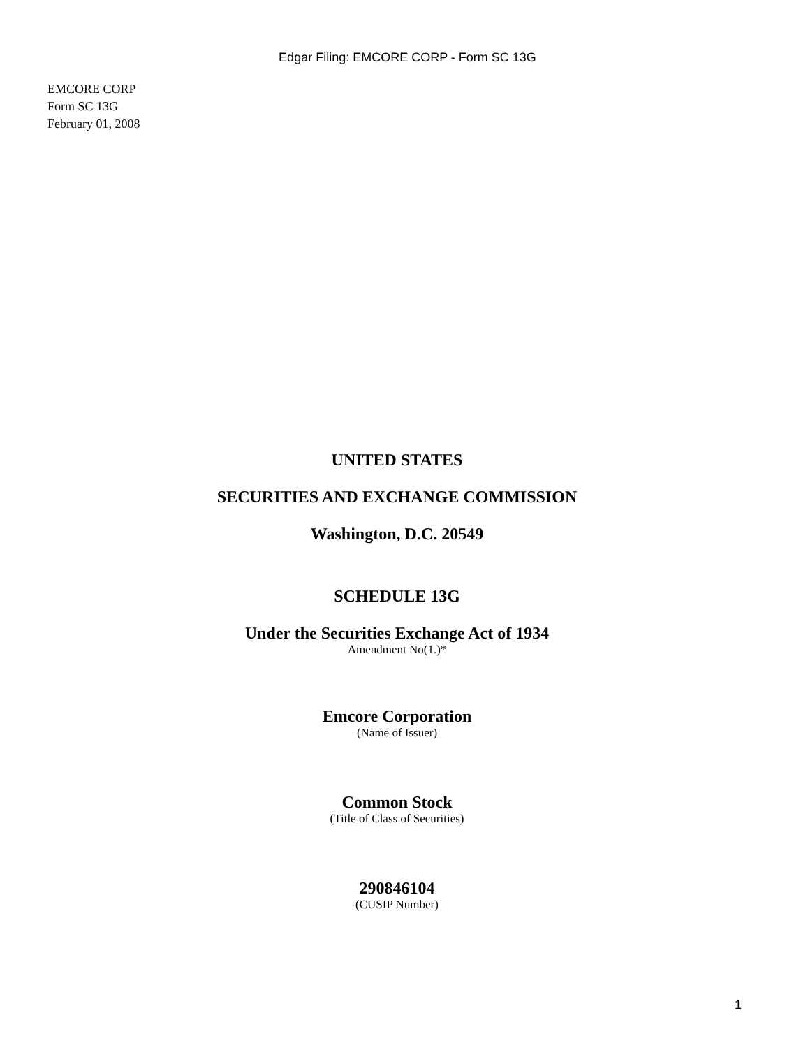Edgar Filing: EMCORE CORP - Form SC 13G
EMCORE CORP
Form SC 13G
February 01, 2008
UNITED STATES
SECURITIES AND EXCHANGE COMMISSION
Washington, D.C. 20549
SCHEDULE 13G
Under the Securities Exchange Act of 1934
Amendment No(1.)*
Emcore Corporation
(Name of Issuer)
Common Stock
(Title of Class of Securities)
290846104
(CUSIP Number)
1